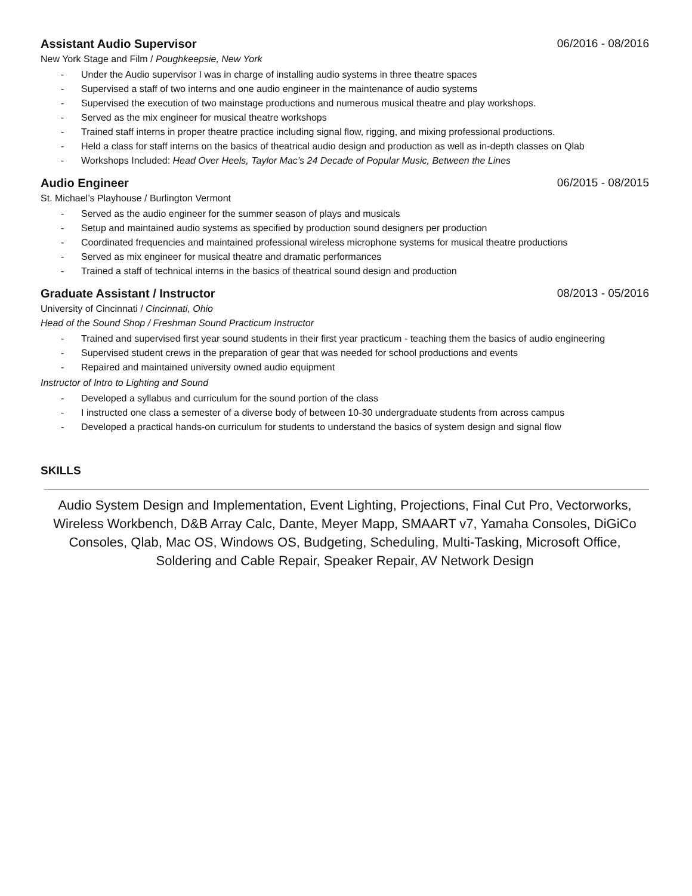Assistant Audio Supervisor 06/2016 - 08/2016
New York Stage and Film / Poughkeepsie, New York
- Under the Audio supervisor I was in charge of installing audio systems in three theatre spaces
- Supervised a staff of two interns and one audio engineer in the maintenance of audio systems
- Supervised the execution of two mainstage productions and numerous musical theatre and play workshops.
- Served as the mix engineer for musical theatre workshops
- Trained staff interns in proper theatre practice including signal flow, rigging, and mixing professional productions.
- Held a class for staff interns on the basics of theatrical audio design and production as well as in-depth classes on Qlab
- Workshops Included: Head Over Heels, Taylor Mac’s 24 Decade of Popular Music, Between the Lines
Audio Engineer 06/2015 - 08/2015
St. Michael’s Playhouse / Burlington Vermont
- Served as the audio engineer for the summer season of plays and musicals
- Setup and maintained audio systems as specified by production sound designers per production
- Coordinated frequencies and maintained professional wireless microphone systems for musical theatre productions
- Served as mix engineer for musical theatre and dramatic performances
- Trained a staff of technical interns in the basics of theatrical sound design and production
Graduate Assistant / Instructor 08/2013 - 05/2016
University of Cincinnati / Cincinnati, Ohio
Head of the Sound Shop / Freshman Sound Practicum Instructor
- Trained and supervised first year sound students in their first year practicum - teaching them the basics of audio engineering
- Supervised student crews in the preparation of gear that was needed for school productions and events
- Repaired and maintained university owned audio equipment
Instructor of Intro to Lighting and Sound
- Developed a syllabus and curriculum for the sound portion of the class
- I instructed one class a semester of a diverse body of between 10-30 undergraduate students from across campus
- Developed a practical hands-on curriculum for students to understand the basics of system design and signal flow
SKILLS
Audio System Design and Implementation, Event Lighting, Projections, Final Cut Pro, Vectorworks, Wireless Workbench, D&B Array Calc, Dante, Meyer Mapp, SMAART v7, Yamaha Consoles, DiGiCo Consoles, Qlab, Mac OS, Windows OS, Budgeting, Scheduling, Multi-Tasking, Microsoft Office, Soldering and Cable Repair, Speaker Repair, AV Network Design